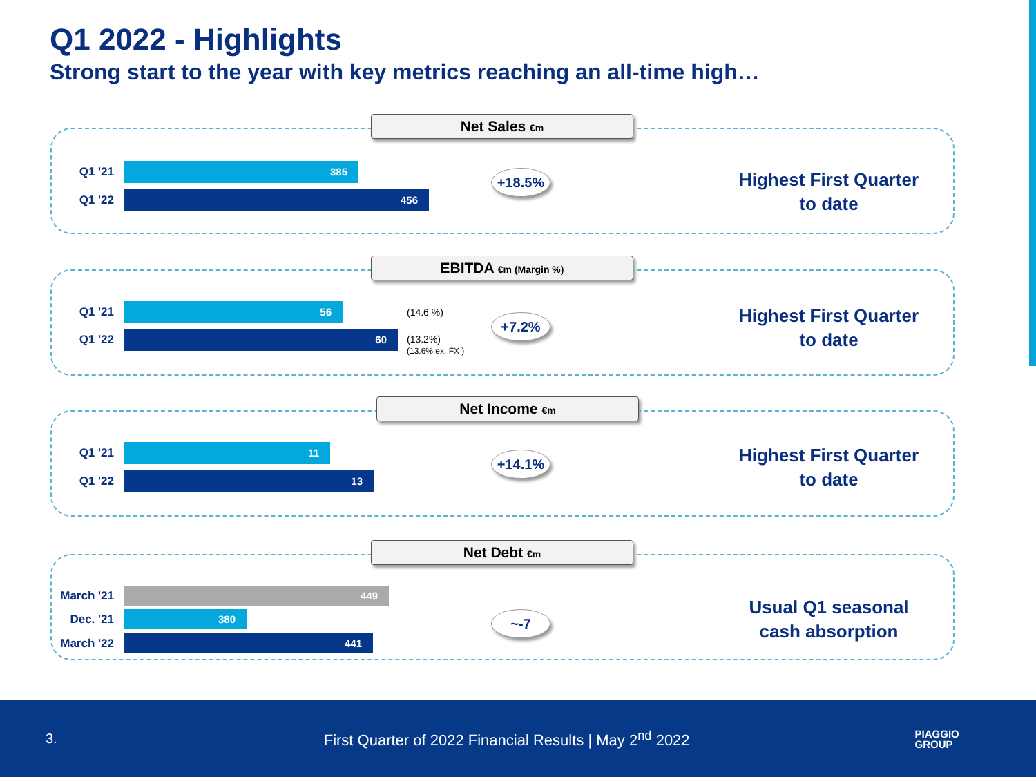Q1 2022 - Highlights
Strong start to the year with key metrics reaching an all-time high…
Net Sales €m
Q1 '21
385
Q1 '22
456
+18.5%
Highest First Quarter
to date
EBITDA €m (Margin %)
Q1 '21
56
Q1 '22
60
(14.6 %)
(13.2%)
(13.6% ex. FX )
+7.2%
Highest First Quarter
to date
Net Income €m
Q1 '21
11
Q1 '22
13
+14.1%
Highest First Quarter
to date
Net Debt €m
March '21
449
Dec. '21
380
March '22
441
~-7
Usual Q1 seasonal
cash absorption
3. First Quarter of 2022 Financial Results | May 2<sup>nd</sup> 2022 PIAGGIO
GROUP